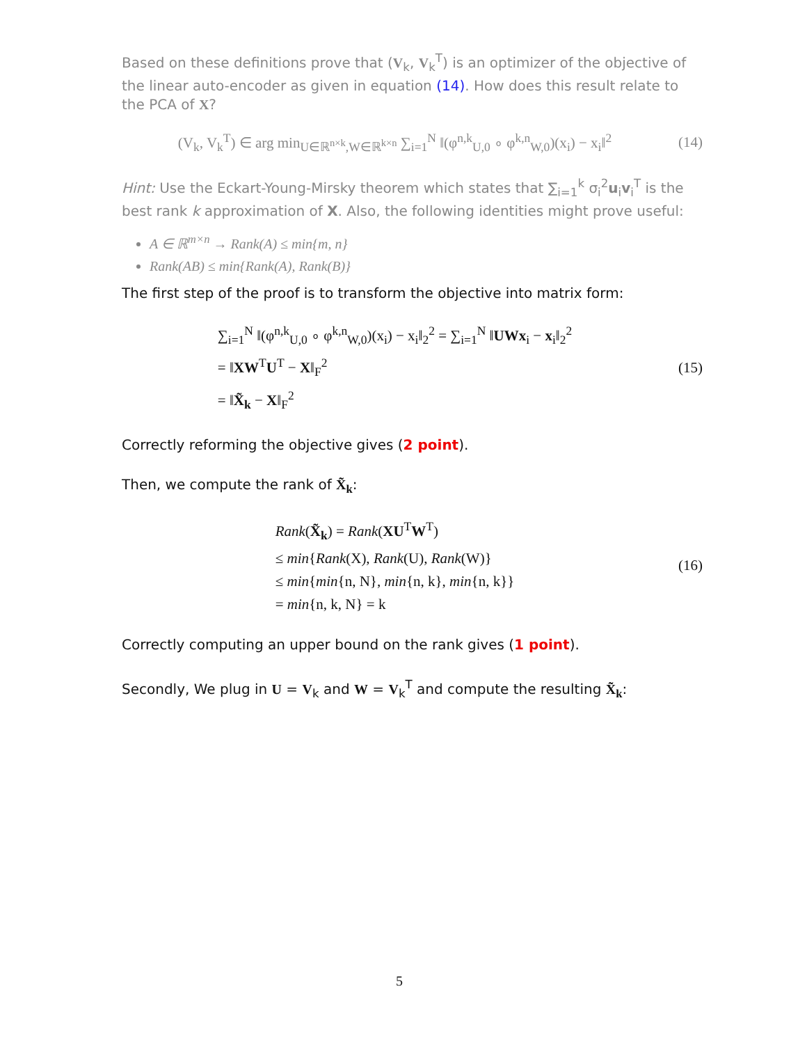Based on these definitions prove that (V<sub>k</sub>, V<sub>k</sub><sup>T</sup>) is an optimizer of the objective of the linear auto-encoder as given in equation (14). How does this result relate to the PCA of X?
(V<sub>k</sub>, V<sub>k</sub><sup>T</sup>) ∈ arg min<sub>U∈ℝ<sup>n×k</sup>,W∈ℝ<sup>k×n</sup></sub> ∑<sub>i=1</sub><sup>N</sup> ‖(φ<sup>n,k</sup><sub>U,0</sub> ∘ φ<sup>k,n</sup><sub>W,0</sub>)(x<sub>i</sub>) − x<sub>i</sub>‖<sup>2</sup>
(14)
Hint: Use the Eckart-Young-Mirsky theorem which states that ∑<sub>i=1</sub><sup>k</sup> σ<sub>i</sub><sup>2</sup>u<sub>i</sub>v<sub>i</sub><sup>T</sup> is the best rank k approximation of X. Also, the following identities might prove useful:
A ∈ ℝ<sup>m×n</sup> → Rank(A) ≤ min{m, n}
Rank(AB) ≤ min{Rank(A), Rank(B)}
The first step of the proof is to transform the objective into matrix form:
∑<sub>i=1</sub><sup>N</sup> ‖(φ<sup>n,k</sup><sub>U,0</sub> ∘ φ<sup>k,n</sup><sub>W,0</sub>)(x<sub>i</sub>) − x<sub>i</sub>‖<sub>2</sub><sup>2</sup> = ∑<sub>i=1</sub><sup>N</sup> ‖UWx<sub>i</sub> − x<sub>i</sub>‖<sub>2</sub><sup>2</sup>
= ‖XW<sup>T</sup>U<sup>T</sup> − X‖<sub>F</sub><sup>2</sup>
= ‖X̃<sub>k</sub> − X‖<sub>F</sub><sup>2</sup>
(15)
Correctly reforming the objective gives (2 point).
Then, we compute the rank of X̃<sub>k</sub>:
Rank(X̃<sub>k</sub>) = Rank(XU<sup>T</sup>W<sup>T</sup>)
≤ min{Rank(X), Rank(U), Rank(W)}
≤ min{min{n, N}, min{n, k}, min{n, k}}
= min{n, k, N} = k
(16)
Correctly computing an upper bound on the rank gives (1 point).
Secondly, We plug in U = V<sub>k</sub> and W = V<sub>k</sub><sup>T</sup> and compute the resulting X̃<sub>k</sub>:
5